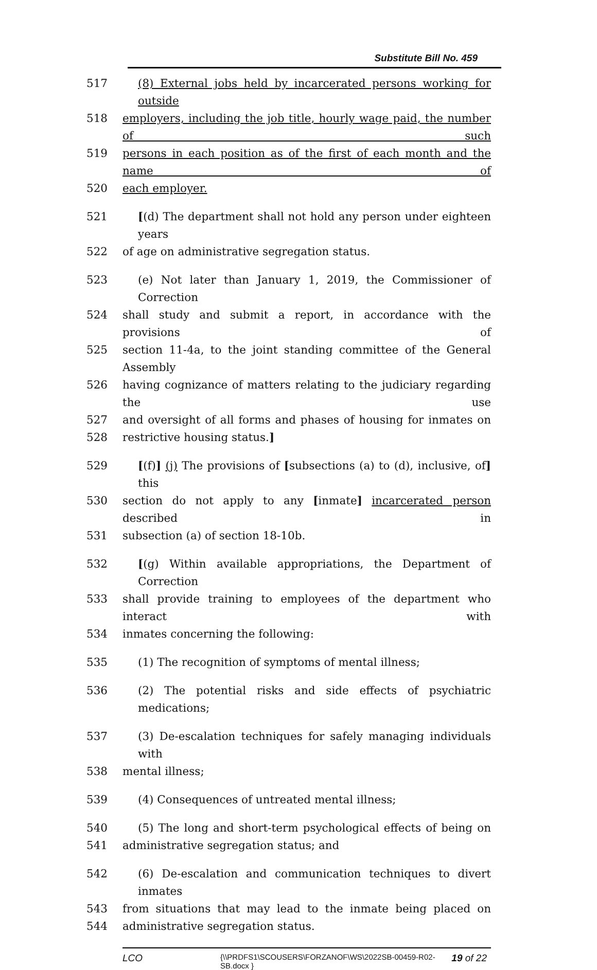Substitute Bill No. 459
517 (8) External jobs held by incarcerated persons working for outside
518 employers, including the job title, hourly wage paid, the number of such
519 persons in each position as of the first of each month and the name of
520 each employer.
521 [(d) The department shall not hold any person under eighteen years
522 of age on administrative segregation status.
523 (e) Not later than January 1, 2019, the Commissioner of Correction
524 shall study and submit a report, in accordance with the provisions of
525 section 11-4a, to the joint standing committee of the General Assembly
526 having cognizance of matters relating to the judiciary regarding the use
527 and oversight of all forms and phases of housing for inmates on
528 restrictive housing status.]
529 [(f)] (j) The provisions of [subsections (a) to (d), inclusive, of] this
530 section do not apply to any [inmate] incarcerated person described in
531 subsection (a) of section 18-10b.
532 [(g) Within available appropriations, the Department of Correction
533 shall provide training to employees of the department who interact with
534 inmates concerning the following:
535 (1) The recognition of symptoms of mental illness;
536 (2) The potential risks and side effects of psychiatric medications;
537 (3) De-escalation techniques for safely managing individuals with
538 mental illness;
539 (4) Consequences of untreated mental illness;
540 (5) The long and short-term psychological effects of being on
541 administrative segregation status; and
542 (6) De-escalation and communication techniques to divert inmates
543 from situations that may lead to the inmate being placed on
544 administrative segregation status.
LCO
{\\PRDFS1\SCOUSERS\FORZANOF\WS\2022SB-00459-R02-SB.docx }
19 of 22